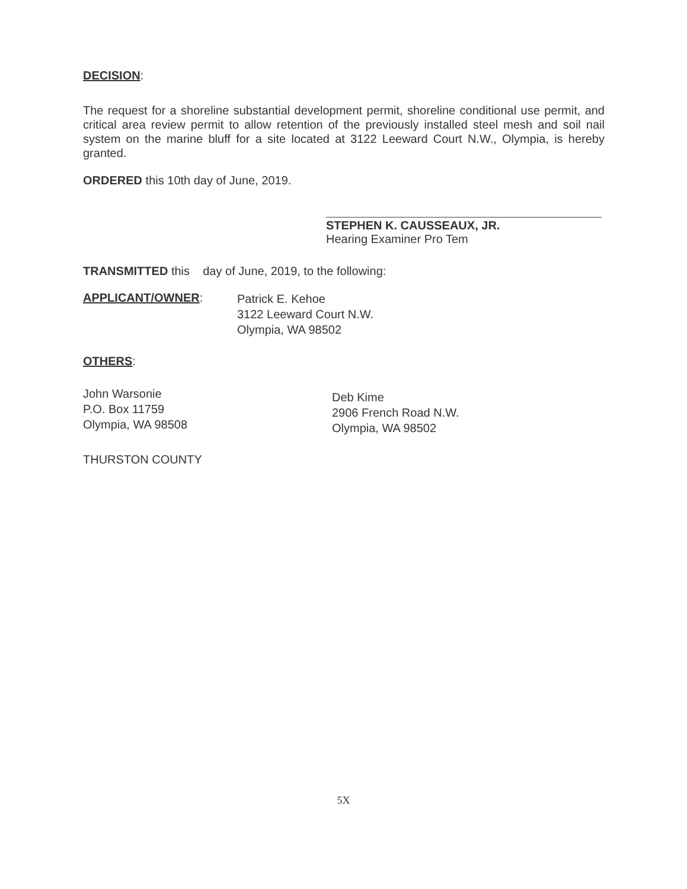DECISION:
The request for a shoreline substantial development permit, shoreline conditional use permit, and critical area review permit to allow retention of the previously installed steel mesh and soil nail system on the marine bluff for a site located at 3122 Leeward Court N.W., Olympia, is hereby granted.
ORDERED this 10th day of June, 2019.
STEPHEN K. CAUSSEAUX, JR.
Hearing Examiner Pro Tem
TRANSMITTED this day of June, 2019, to the following:
APPLICANT/OWNER:
Patrick E. Kehoe
3122 Leeward Court N.W.
Olympia, WA 98502
OTHERS:
John Warsonie
P.O. Box 11759
Olympia, WA 98508
Deb Kime
2906 French Road N.W.
Olympia, WA 98502
THURSTON COUNTY
5X